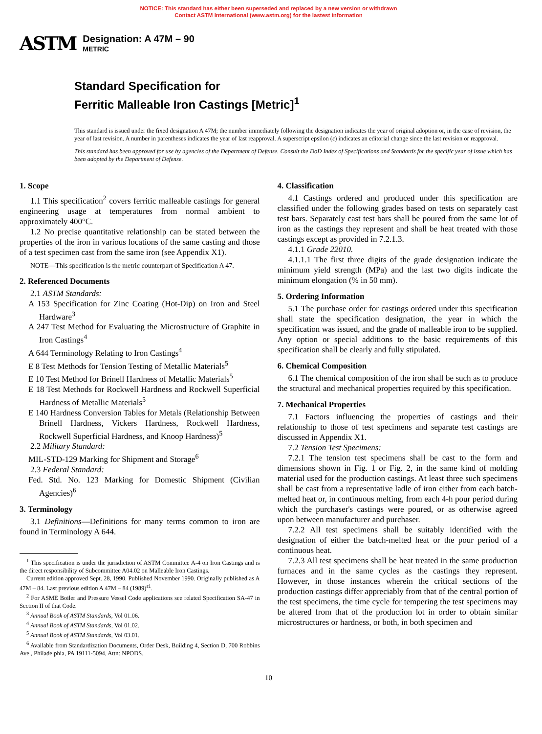NOTICE: This standard has either been superseded and replaced by a new version or withdrawn
Contact ASTM International (www.astm.org) for the lastest information
ASTM Designation: A 47M – 90
METRIC
Standard Specification for
Ferritic Malleable Iron Castings [Metric]<sup>1</sup>
This standard is issued under the fixed designation A 47M; the number immediately following the designation indicates the year of original adoption or, in the case of revision, the year of last revision. A number in parentheses indicates the year of last reapproval. A superscript epsilon (ε) indicates an editorial change since the last revision or reapproval.
This standard has been approved for use by agencies of the Department of Defense. Consult the DoD Index of Specifications and Standards for the specific year of issue which has been adopted by the Department of Defense.
1. Scope
1.1 This specification<sup>2</sup> covers ferritic malleable castings for general engineering usage at temperatures from normal ambient to approximately 400°C.
1.2 No precise quantitative relationship can be stated between the properties of the iron in various locations of the same casting and those of a test specimen cast from the same iron (see Appendix X1).
NOTE—This specification is the metric counterpart of Specification A 47.
2. Referenced Documents
2.1 ASTM Standards:
A 153 Specification for Zinc Coating (Hot-Dip) on Iron and Steel Hardware<sup>3</sup>
A 247 Test Method for Evaluating the Microstructure of Graphite in Iron Castings<sup>4</sup>
A 644 Terminology Relating to Iron Castings<sup>4</sup>
E 8 Test Methods for Tension Testing of Metallic Materials<sup>5</sup>
E 10 Test Method for Brinell Hardness of Metallic Materials<sup>5</sup>
E 18 Test Methods for Rockwell Hardness and Rockwell Superficial Hardness of Metallic Materials<sup>5</sup>
E 140 Hardness Conversion Tables for Metals (Relationship Between Brinell Hardness, Vickers Hardness, Rockwell Hardness, Rockwell Superficial Hardness, and Knoop Hardness)<sup>5</sup>
2.2 Military Standard:
MIL-STD-129 Marking for Shipment and Storage<sup>6</sup>
2.3 Federal Standard:
Fed. Std. No. 123 Marking for Domestic Shipment (Civilian Agencies)<sup>6</sup>
3. Terminology
3.1 Definitions—Definitions for many terms common to iron are found in Terminology A 644.
<sup>1</sup> This specification is under the jurisdiction of ASTM Committee A-4 on Iron Castings and is the direct responsibility of Subcommittee A04.02 on Malleable Iron Castings.
Current edition approved Sept. 28, 1990. Published November 1990. Originally published as A 47M – 84. Last previous edition A 47M – 84 (1989)<sup>ε1</sup>.
<sup>2</sup> For ASME Boiler and Pressure Vessel Code applications see related Specification SA-47 in Section II of that Code.
<sup>3</sup> Annual Book of ASTM Standards, Vol 01.06.
<sup>4</sup> Annual Book of ASTM Standards, Vol 01.02.
<sup>5</sup> Annual Book of ASTM Standards, Vol 03.01.
<sup>6</sup> Available from Standardization Documents, Order Desk, Building 4, Section D, 700 Robbins Ave., Philadelphia, PA 19111-5094, Attn: NPODS.
4. Classification
4.1 Castings ordered and produced under this specification are classified under the following grades based on tests on separately cast test bars. Separately cast test bars shall be poured from the same lot of iron as the castings they represent and shall be heat treated with those castings except as provided in 7.2.1.3.
4.1.1 Grade 22010.
4.1.1.1 The first three digits of the grade designation indicate the minimum yield strength (MPa) and the last two digits indicate the minimum elongation (% in 50 mm).
5. Ordering Information
5.1 The purchase order for castings ordered under this specification shall state the specification designation, the year in which the specification was issued, and the grade of malleable iron to be supplied. Any option or special additions to the basic requirements of this specification shall be clearly and fully stipulated.
6. Chemical Composition
6.1 The chemical composition of the iron shall be such as to produce the structural and mechanical properties required by this specification.
7. Mechanical Properties
7.1 Factors influencing the properties of castings and their relationship to those of test specimens and separate test castings are discussed in Appendix X1.
7.2 Tension Test Specimens:
7.2.1 The tension test specimens shall be cast to the form and dimensions shown in Fig. 1 or Fig. 2, in the same kind of molding material used for the production castings. At least three such specimens shall be cast from a representative ladle of iron either from each batch-melted heat or, in continuous melting, from each 4-h pour period during which the purchaser's castings were poured, or as otherwise agreed upon between manufacturer and purchaser.
7.2.2 All test specimens shall be suitably identified with the designation of either the batch-melted heat or the pour period of a continuous heat.
7.2.3 All test specimens shall be heat treated in the same production furnaces and in the same cycles as the castings they represent. However, in those instances wherein the critical sections of the production castings differ appreciably from that of the central portion of the test specimens, the time cycle for tempering the test specimens may be altered from that of the production lot in order to obtain similar microstructures or hardness, or both, in both specimen and
10